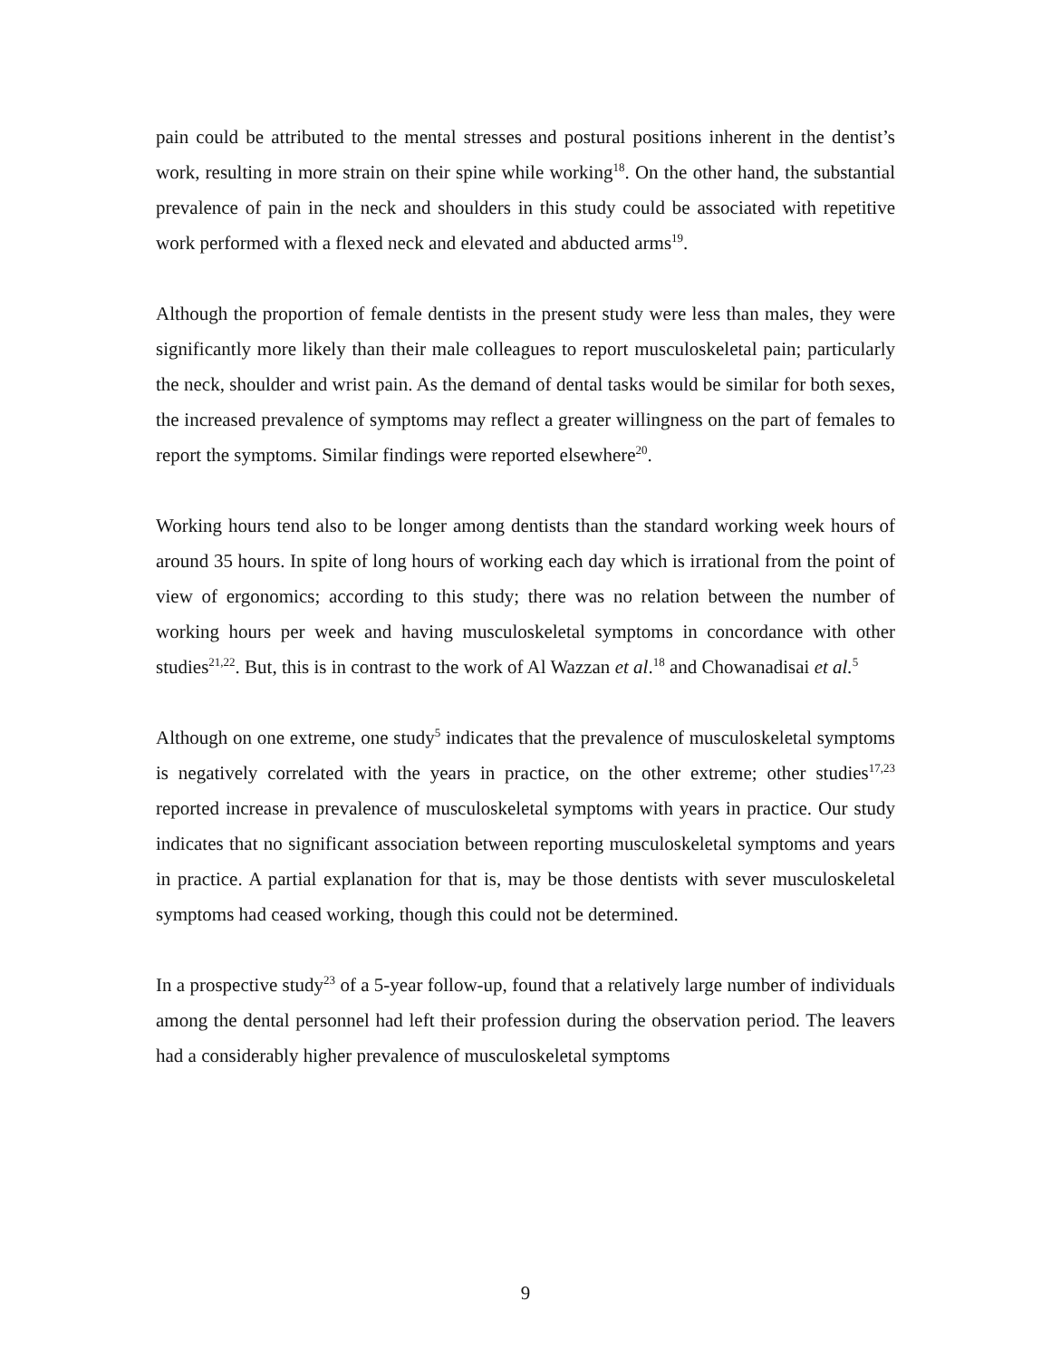pain could be attributed to the mental stresses and postural positions inherent in the dentist’s work, resulting in more strain on their spine while working<sup>18</sup>. On the other hand, the substantial prevalence of pain in the neck and shoulders in this study could be associated with repetitive work performed with a flexed neck and elevated and abducted arms<sup>19</sup>.
Although the proportion of female dentists in the present study were less than males, they were significantly more likely than their male colleagues to report musculoskeletal pain; particularly the neck, shoulder and wrist pain. As the demand of dental tasks would be similar for both sexes, the increased prevalence of symptoms may reflect a greater willingness on the part of females to report the symptoms. Similar findings were reported elsewhere<sup>20</sup>.
Working hours tend also to be longer among dentists than the standard working week hours of around 35 hours. In spite of long hours of working each day which is irrational from the point of view of ergonomics; according to this study; there was no relation between the number of working hours per week and having musculoskeletal symptoms in concordance with other studies<sup>21,22</sup>. But, this is in contrast to the work of Al Wazzan et al.<sup>18</sup> and Chowanadisai et al.<sup>5</sup>
Although on one extreme, one study<sup>5</sup> indicates that the prevalence of musculoskeletal symptoms is negatively correlated with the years in practice, on the other extreme; other studies<sup>17,23</sup> reported increase in prevalence of musculoskeletal symptoms with years in practice. Our study indicates that no significant association between reporting musculoskeletal symptoms and years in practice. A partial explanation for that is, may be those dentists with sever musculoskeletal symptoms had ceased working, though this could not be determined.
In a prospective study<sup>23</sup> of a 5-year follow-up, found that a relatively large number of individuals among the dental personnel had left their profession during the observation period. The leavers had a considerably higher prevalence of musculoskeletal symptoms
9